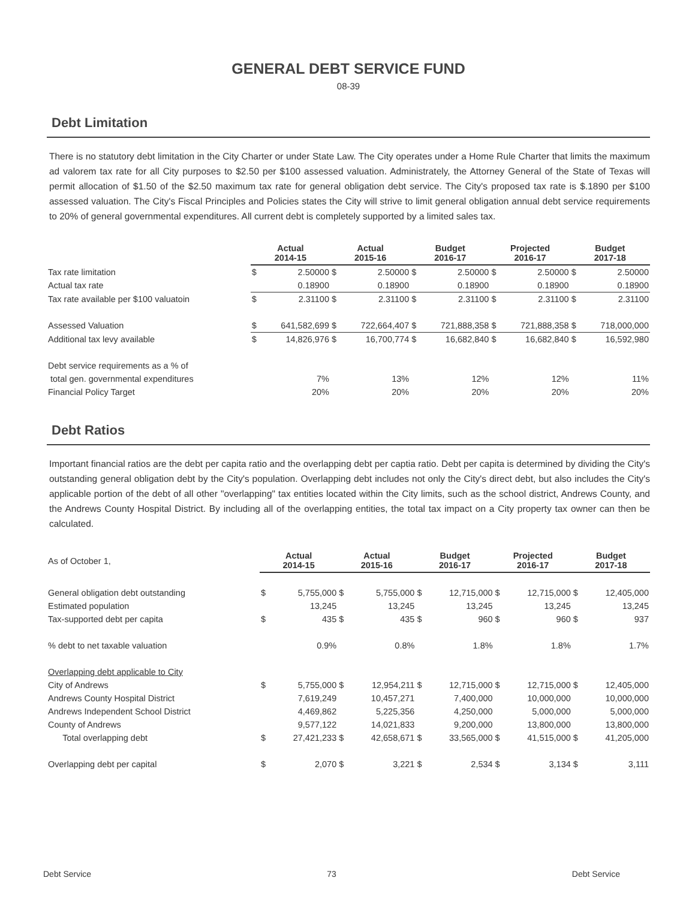GENERAL DEBT SERVICE FUND
08-39
Debt Limitation
There is no statutory debt limitation in the City Charter or under State Law. The City operates under a Home Rule Charter that limits the maximum ad valorem tax rate for all City purposes to $2.50 per $100 assessed valuation. Administrately, the Attorney General of the State of Texas will permit allocation of $1.50 of the $2.50 maximum tax rate for general obligation debt service. The City's proposed tax rate is $.1890 per $100 assessed valuation. The City's Fiscal Principles and Policies states the City will strive to limit general obligation annual debt service requirements to 20% of general governmental expenditures. All current debt is completely supported by a limited sales tax.
| | Actual 2014-15 | | Actual 2015-16 | | Budget 2016-17 | | Projected 2016-17 | | Budget 2017-18 | |
| --- | --- | --- | --- | --- | --- | --- | --- | --- | --- | --- |
| Tax rate limitation | $ | 2.50000 | $ | 2.50000 | $ | 2.50000 | $ | 2.50000 | $ | 2.50000 |
| Actual tax rate | | 0.18900 | | 0.18900 | | 0.18900 | | 0.18900 | | 0.18900 |
| Tax rate available per $100 valuatoin | $ | 2.31100 | $ | 2.31100 | $ | 2.31100 | $ | 2.31100 | $ | 2.31100 |
| Assessed Valuation | $ | 641,582,699 | $ | 722,664,407 | $ | 721,888,358 | $ | 721,888,358 | $ | 718,000,000 |
| Additional tax levy available | $ | 14,826,976 | $ | 16,700,774 | $ | 16,682,840 | $ | 16,682,840 | $ | 16,592,980 |
| Debt service requirements as a % of | | | | | | | | | | |
| total gen. governmental expenditures | | 7% | | 13% | | 12% | | 12% | | 11% |
| Financial Policy Target | | 20% | | 20% | | 20% | | 20% | | 20% |
Debt Ratios
Important financial ratios are the debt per capita ratio and the overlapping debt per captia ratio. Debt per capita is determined by dividing the City's outstanding general obligation debt by the City's population. Overlapping debt includes not only the City's direct debt, but also includes the City's applicable portion of the debt of all other "overlapping" tax entities located within the City limits, such as the school district, Andrews County, and the Andrews County Hospital District. By including all of the overlapping entities, the total tax impact on a City property tax owner can then be calculated.
| As of October 1, | Actual 2014-15 | | Actual 2015-16 | | Budget 2016-17 | | Projected 2016-17 | | Budget 2017-18 | |
| --- | --- | --- | --- | --- | --- | --- | --- | --- | --- | --- |
| General obligation debt outstanding | $ | 5,755,000 | $ | 5,755,000 | $ | 12,715,000 | $ | 12,715,000 | $ | 12,405,000 |
| Estimated population | | 13,245 | | 13,245 | | 13,245 | | 13,245 | | 13,245 |
| Tax-supported debt per capita | $ | 435 | $ | 435 | $ | 960 | $ | 960 | $ | 937 |
| % debt to net taxable valuation | | 0.9% | | 0.8% | | 1.8% | | 1.8% | | 1.7% |
| Overlapping debt applicable to City | | | | | | | | | | |
| City of Andrews | $ | 5,755,000 | $ | 12,954,211 | $ | 12,715,000 | $ | 12,715,000 | $ | 12,405,000 |
| Andrews County Hospital District | | 7,619,249 | | 10,457,271 | | 7,400,000 | | 10,000,000 | | 10,000,000 |
| Andrews Independent School District | | 4,469,862 | | 5,225,356 | | 4,250,000 | | 5,000,000 | | 5,000,000 |
| County of Andrews | | 9,577,122 | | 14,021,833 | | 9,200,000 | | 13,800,000 | | 13,800,000 |
| Total overlapping debt | $ | 27,421,233 | $ | 42,658,671 | $ | 33,565,000 | $ | 41,515,000 | $ | 41,205,000 |
| Overlapping debt per capital | $ | 2,070 | $ | 3,221 | $ | 2,534 | $ | 3,134 | $ | 3,111 |
Debt Service 73 Debt Service